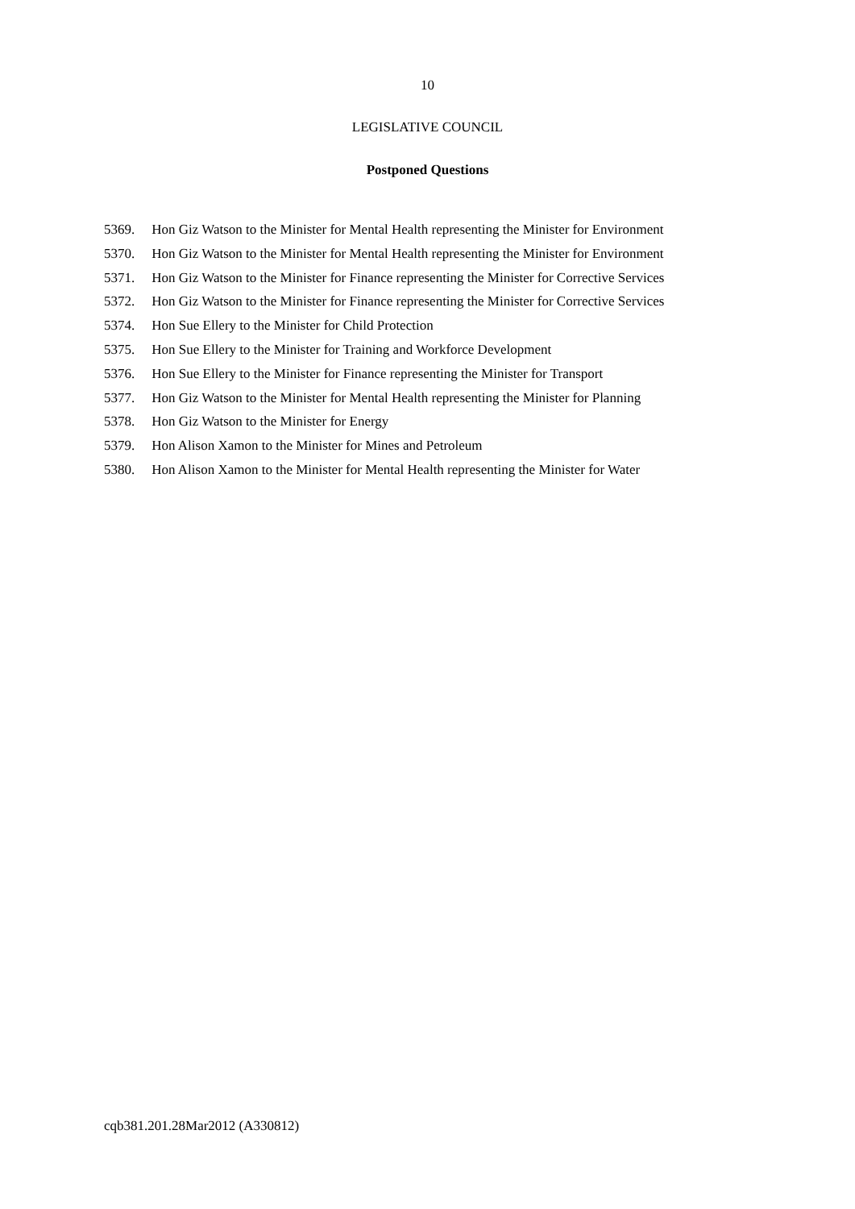10
LEGISLATIVE COUNCIL
Postponed Questions
5369. Hon Giz Watson to the Minister for Mental Health representing the Minister for Environment
5370. Hon Giz Watson to the Minister for Mental Health representing the Minister for Environment
5371. Hon Giz Watson to the Minister for Finance representing the Minister for Corrective Services
5372. Hon Giz Watson to the Minister for Finance representing the Minister for Corrective Services
5374. Hon Sue Ellery to the Minister for Child Protection
5375. Hon Sue Ellery to the Minister for Training and Workforce Development
5376. Hon Sue Ellery to the Minister for Finance representing the Minister for Transport
5377. Hon Giz Watson to the Minister for Mental Health representing the Minister for Planning
5378. Hon Giz Watson to the Minister for Energy
5379. Hon Alison Xamon to the Minister for Mines and Petroleum
5380. Hon Alison Xamon to the Minister for Mental Health representing the Minister for Water
cqb381.201.28Mar2012 (A330812)